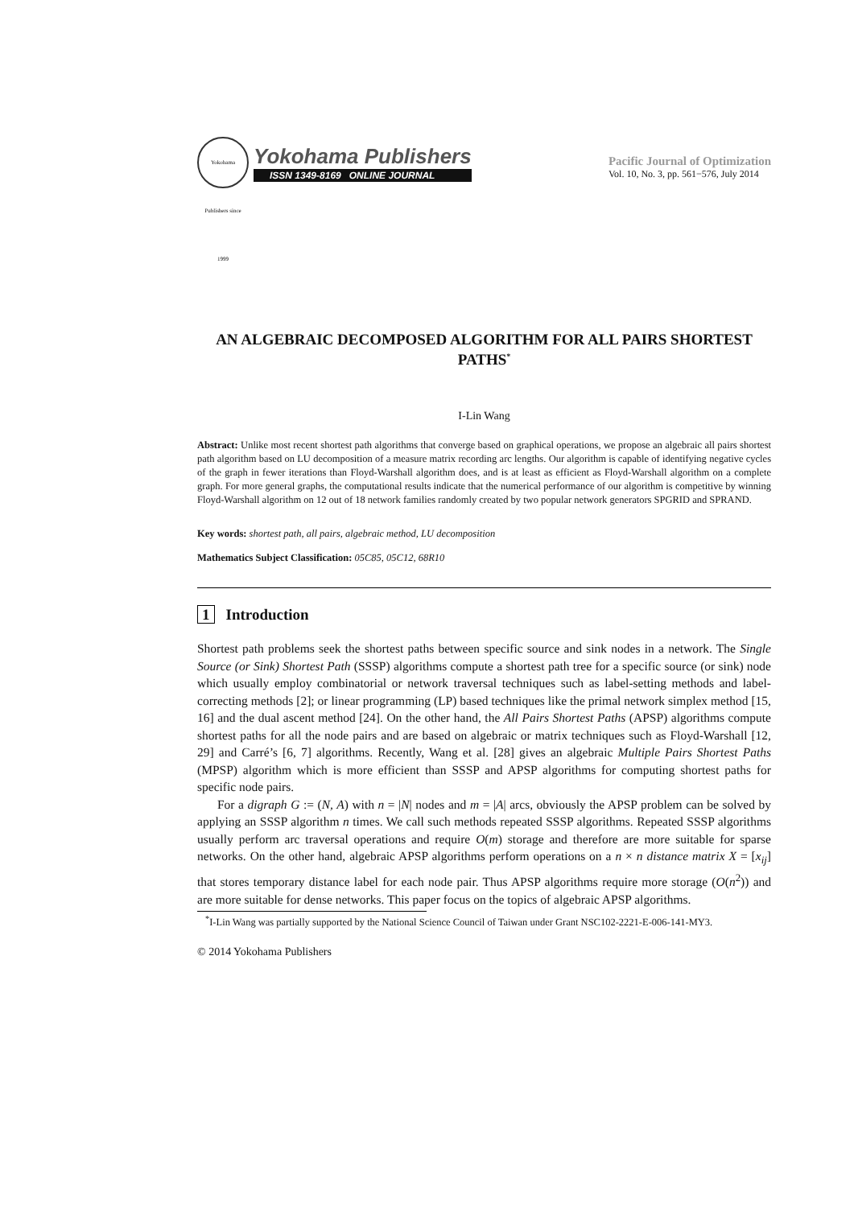Yokohama Publishers since 1999
Yokohama Publishers
ISSN 1349-8169 ONLINE JOURNAL
Pacific Journal of Optimization
Vol. 10, No. 3, pp. 561−576, July 2014
AN ALGEBRAIC DECOMPOSED ALGORITHM FOR ALL PAIRS SHORTEST PATHS<sup>*</sup>
I-Lin Wang
Abstract: Unlike most recent shortest path algorithms that converge based on graphical operations, we propose an algebraic all pairs shortest path algorithm based on LU decomposition of a measure matrix recording arc lengths. Our algorithm is capable of identifying negative cycles of the graph in fewer iterations than Floyd-Warshall algorithm does, and is at least as efficient as Floyd-Warshall algorithm on a complete graph. For more general graphs, the computational results indicate that the numerical performance of our algorithm is competitive by winning Floyd-Warshall algorithm on 12 out of 18 network families randomly created by two popular network generators SPGRID and SPRAND.
Key words: shortest path, all pairs, algebraic method, LU decomposition
Mathematics Subject Classification: 05C85, 05C12, 68R10
1 Introduction
Shortest path problems seek the shortest paths between specific source and sink nodes in a network. The Single Source (or Sink) Shortest Path (SSSP) algorithms compute a shortest path tree for a specific source (or sink) node which usually employ combinatorial or network traversal techniques such as label-setting methods and label-correcting methods [2]; or linear programming (LP) based techniques like the primal network simplex method [15, 16] and the dual ascent method [24]. On the other hand, the All Pairs Shortest Paths (APSP) algorithms compute shortest paths for all the node pairs and are based on algebraic or matrix techniques such as Floyd-Warshall [12, 29] and Carré’s [6, 7] algorithms. Recently, Wang et al. [28] gives an algebraic Multiple Pairs Shortest Paths (MPSP) algorithm which is more efficient than SSSP and APSP algorithms for computing shortest paths for specific node pairs.
For a digraph G := (N, A) with n = |N| nodes and m = |A| arcs, obviously the APSP problem can be solved by applying an SSSP algorithm n times. We call such methods repeated SSSP algorithms. Repeated SSSP algorithms usually perform arc traversal operations and require O(m) storage and therefore are more suitable for sparse networks. On the other hand, algebraic APSP algorithms perform operations on a n × n distance matrix X = [x<sub>ij</sub>] that stores temporary distance label for each node pair. Thus APSP algorithms require more storage (O(n<sup>2</sup>)) and are more suitable for dense networks. This paper focus on the topics of algebraic APSP algorithms.
<sup>*</sup> I-Lin Wang was partially supported by the National Science Council of Taiwan under Grant NSC102-2221-E-006-141-MY3.
© 2014 Yokohama Publishers